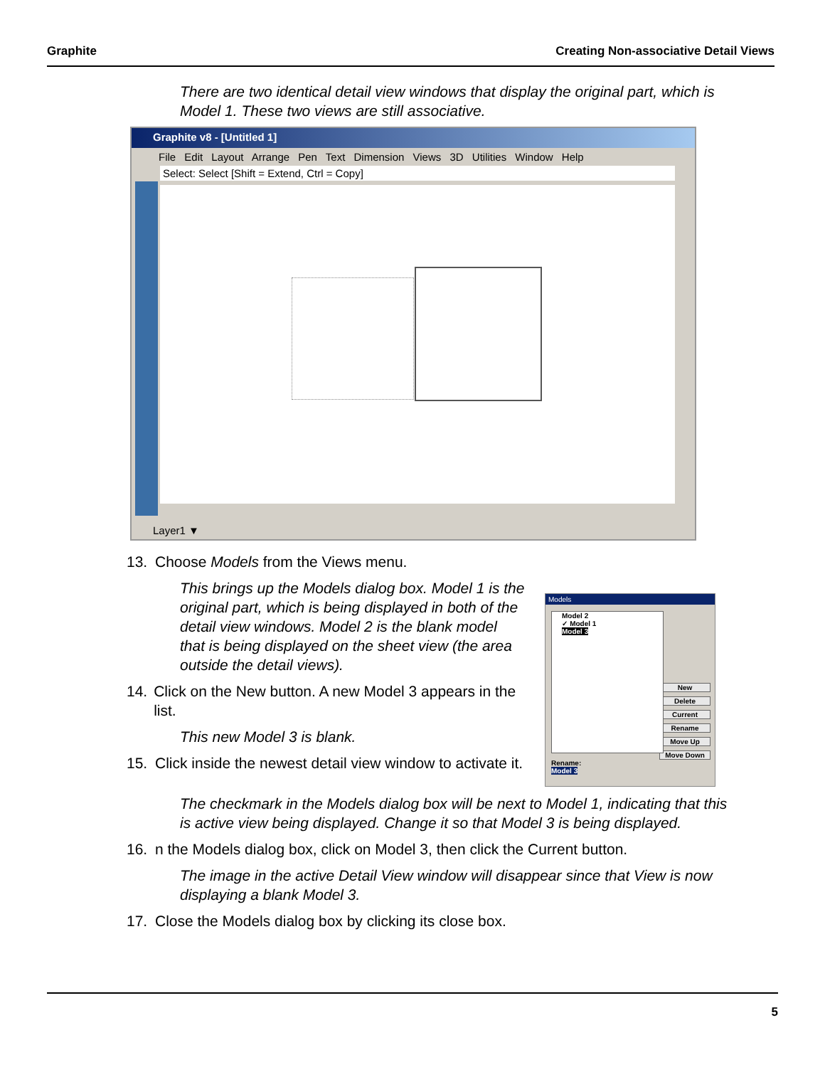Graphite Creating Non-associative Detail Views
There are two identical detail view windows that display the original part, which is Model 1. These two views are still associative.
Graphite v8 - [Untitled 1]
File Edit Layout Arrange Pen Text Dimension Views 3D Utilities Window Help
Select: Select [Shift = Extend, Ctrl = Copy]
Layer1 ▼
13. Choose Models from the Views menu.
This brings up the Models dialog box. Model 1 is the original part, which is being displayed in both of the detail view windows. Model 2 is the blank model that is being displayed on the sheet view (the area outside the detail views).
14. Click on the New button. A new Model 3 appears in the list.
This new Model 3 is blank.
15. Click inside the newest detail view window to activate it.
Models
Model 2
✓ Model 1
Model 3
New
Delete
Current
Rename
Move Up
Rename:
Model 3
Move Down
The checkmark in the Models dialog box will be next to Model 1, indicating that this is active view being displayed. Change it so that Model 3 is being displayed.
16. n the Models dialog box, click on Model 3, then click the Current button.
The image in the active Detail View window will disappear since that View is now displaying a blank Model 3.
17. Close the Models dialog box by clicking its close box.
5